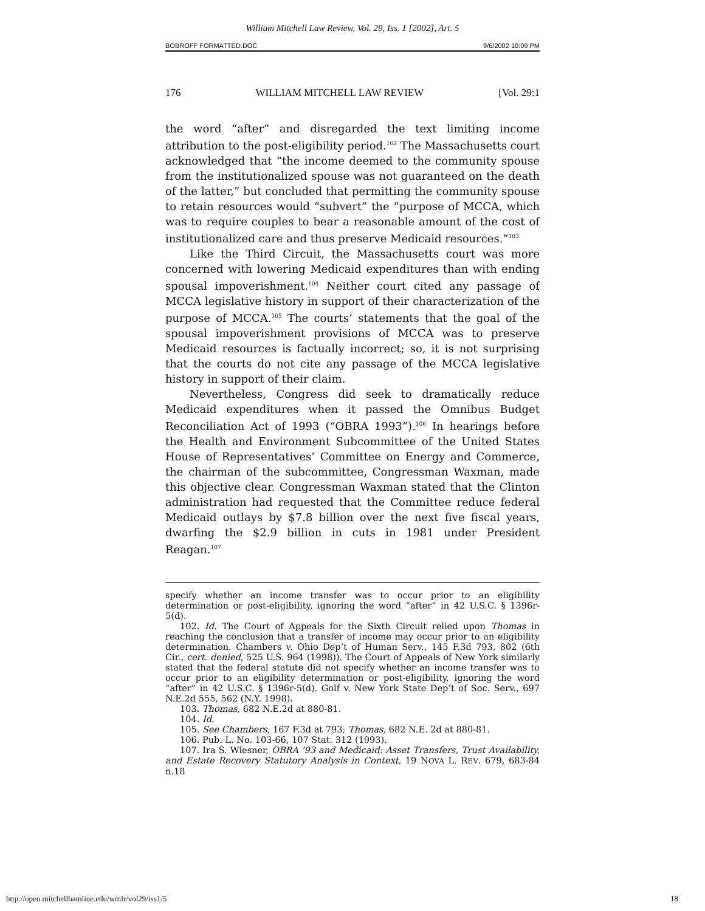William Mitchell Law Review, Vol. 29, Iss. 1 [2002], Art. 5
BOBROFF FORMATTED.DOC 9/6/2002 10:09 PM
176 WILLIAM MITCHELL LAW REVIEW [Vol. 29:1
the word “after” and disregarded the text limiting income attribution to the post-eligibility period.<sup>102</sup> The Massachusetts court acknowledged that “the income deemed to the community spouse from the institutionalized spouse was not guaranteed on the death of the latter,” but concluded that permitting the community spouse to retain resources would “subvert” the “purpose of MCCA, which was to require couples to bear a reasonable amount of the cost of institutionalized care and thus preserve Medicaid resources.”<sup>103</sup>
Like the Third Circuit, the Massachusetts court was more concerned with lowering Medicaid expenditures than with ending spousal impoverishment.<sup>104</sup> Neither court cited any passage of MCCA legislative history in support of their characterization of the purpose of MCCA.<sup>105</sup> The courts’ statements that the goal of the spousal impoverishment provisions of MCCA was to preserve Medicaid resources is factually incorrect; so, it is not surprising that the courts do not cite any passage of the MCCA legislative history in support of their claim.
Nevertheless, Congress did seek to dramatically reduce Medicaid expenditures when it passed the Omnibus Budget Reconciliation Act of 1993 (“OBRA 1993”).<sup>106</sup> In hearings before the Health and Environment Subcommittee of the United States House of Representatives’ Committee on Energy and Commerce, the chairman of the subcommittee, Congressman Waxman, made this objective clear. Congressman Waxman stated that the Clinton administration had requested that the Committee reduce federal Medicaid outlays by $7.8 billion over the next five fiscal years, dwarfing the $2.9 billion in cuts in 1981 under President Reagan.<sup>107</sup>
specify whether an income transfer was to occur prior to an eligibility determination or post-eligibility, ignoring the word “after” in 42 U.S.C. § 1396r-5(d).
102. Id. The Court of Appeals for the Sixth Circuit relied upon Thomas in reaching the conclusion that a transfer of income may occur prior to an eligibility determination. Chambers v. Ohio Dep’t of Human Serv., 145 F.3d 793, 802 (6th Cir., cert. denied, 525 U.S. 964 (1998)). The Court of Appeals of New York similarly stated that the federal statute did not specify whether an income transfer was to occur prior to an eligibility determination or post-eligibility, ignoring the word “after” in 42 U.S.C. § 1396r-5(d). Golf v. New York State Dep’t of Soc. Serv., 697 N.E.2d 555, 562 (N.Y. 1998).
103. Thomas, 682 N.E.2d at 880-81.
104. Id.
105. See Chambers, 167 F.3d at 793; Thomas, 682 N.E. 2d at 880-81.
106. Pub. L. No. 103-66, 107 Stat. 312 (1993).
107. Ira S. Wiesner, OBRA ’93 and Medicaid: Asset Transfers, Trust Availability, and Estate Recovery Statutory Analysis in Context, 19 NOVA L. REV. 679, 683-84 n.18
http://open.mitchellhamline.edu/wmlr/vol29/iss1/5 18